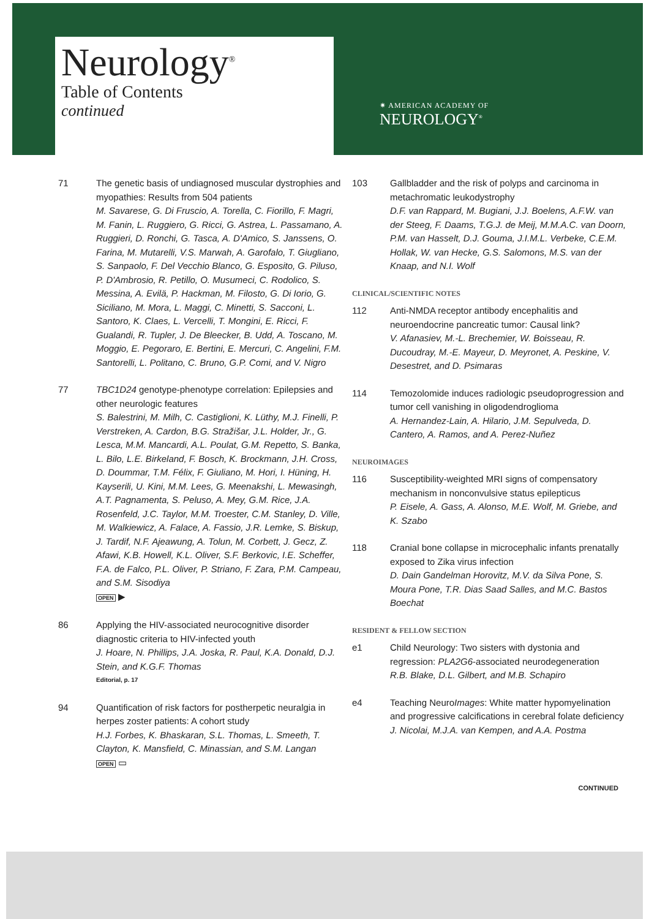Neurology<sup>®</sup>
Table of Contents
continued
✷ AMERICAN ACADEMY OF
NEUROLOGY<sup>®</sup>
71 The genetic basis of undiagnosed muscular dystrophies and myopathies: Results from 504 patients
M. Savarese, G. Di Fruscio, A. Torella, C. Fiorillo, F. Magri, M. Fanin, L. Ruggiero, G. Ricci, G. Astrea, L. Passamano, A. Ruggieri, D. Ronchi, G. Tasca, A. D'Amico, S. Janssens, O. Farina, M. Mutarelli, V.S. Marwah, A. Garofalo, T. Giugliano, S. Sanpaolo, F. Del Vecchio Blanco, G. Esposito, G. Piluso, P. D'Ambrosio, R. Petillo, O. Musumeci, C. Rodolico, S. Messina, A. Evilä, P. Hackman, M. Filosto, G. Di Iorio, G. Siciliano, M. Mora, L. Maggi, C. Minetti, S. Sacconi, L. Santoro, K. Claes, L. Vercelli, T. Mongini, E. Ricci, F. Gualandi, R. Tupler, J. De Bleecker, B. Udd, A. Toscano, M. Moggio, E. Pegoraro, E. Bertini, E. Mercuri, C. Angelini, F.M. Santorelli, L. Politano, C. Bruno, G.P. Comi, and V. Nigro
77 TBC1D24 genotype-phenotype correlation: Epilepsies and other neurologic features
S. Balestrini, M. Milh, C. Castiglioni, K. Lüthy, M.J. Finelli, P. Verstreken, A. Cardon, B.G. Stražišar, J.L. Holder, Jr., G. Lesca, M.M. Mancardi, A.L. Poulat, G.M. Repetto, S. Banka, L. Bilo, L.E. Birkeland, F. Bosch, K. Brockmann, J.H. Cross, D. Doummar, T.M. Félix, F. Giuliano, M. Hori, I. Hüning, H. Kayserili, U. Kini, M.M. Lees, G. Meenakshi, L. Mewasingh, A.T. Pagnamenta, S. Peluso, A. Mey, G.M. Rice, J.A. Rosenfeld, J.C. Taylor, M.M. Troester, C.M. Stanley, D. Ville, M. Walkiewicz, A. Falace, A. Fassio, J.R. Lemke, S. Biskup, J. Tardif, N.F. Ajeawung, A. Tolun, M. Corbett, J. Gecz, Z. Afawi, K.B. Howell, K.L. Oliver, S.F. Berkovic, I.E. Scheffer, F.A. de Falco, P.L. Oliver, P. Striano, F. Zara, P.M. Campeau, and S.M. Sisodiya
OPEN ▶
86 Applying the HIV-associated neurocognitive disorder diagnostic criteria to HIV-infected youth
J. Hoare, N. Phillips, J.A. Joska, R. Paul, K.A. Donald, D.J. Stein, and K.G.F. Thomas
Editorial, p. 17
94 Quantification of risk factors for postherpetic neuralgia in herpes zoster patients: A cohort study
H.J. Forbes, K. Bhaskaran, S.L. Thomas, L. Smeeth, T. Clayton, K. Mansfield, C. Minassian, and S.M. Langan
OPEN ▭
103 Gallbladder and the risk of polyps and carcinoma in metachromatic leukodystrophy
D.F. van Rappard, M. Bugiani, J.J. Boelens, A.F.W. van der Steeg, F. Daams, T.G.J. de Meij, M.M.A.C. van Doorn, P.M. van Hasselt, D.J. Gouma, J.I.M.L. Verbeke, C.E.M. Hollak, W. van Hecke, G.S. Salomons, M.S. van der Knaap, and N.I. Wolf
CLINICAL/SCIENTIFIC NOTES
112 Anti-NMDA receptor antibody encephalitis and neuroendocrine pancreatic tumor: Causal link?
V. Afanasiev, M.-L. Brechemier, W. Boisseau, R. Ducoudray, M.-E. Mayeur, D. Meyronet, A. Peskine, V. Desestret, and D. Psimaras
114 Temozolomide induces radiologic pseudoprogression and tumor cell vanishing in oligodendroglioma
A. Hernandez-Lain, A. Hilario, J.M. Sepulveda, D. Cantero, A. Ramos, and A. Perez-Nuñez
NEUROIMAGES
116 Susceptibility-weighted MRI signs of compensatory mechanism in nonconvulsive status epilepticus
P. Eisele, A. Gass, A. Alonso, M.E. Wolf, M. Griebe, and K. Szabo
118 Cranial bone collapse in microcephalic infants prenatally exposed to Zika virus infection
D. Dain Gandelman Horovitz, M.V. da Silva Pone, S. Moura Pone, T.R. Dias Saad Salles, and M.C. Bastos Boechat
RESIDENT & FELLOW SECTION
e1 Child Neurology: Two sisters with dystonia and regression: PLA2G6-associated neurodegeneration
R.B. Blake, D.L. Gilbert, and M.B. Schapiro
e4 Teaching NeuroImages: White matter hypomyelination and progressive calcifications in cerebral folate deficiency
J. Nicolai, M.J.A. van Kempen, and A.A. Postma
CONTINUED